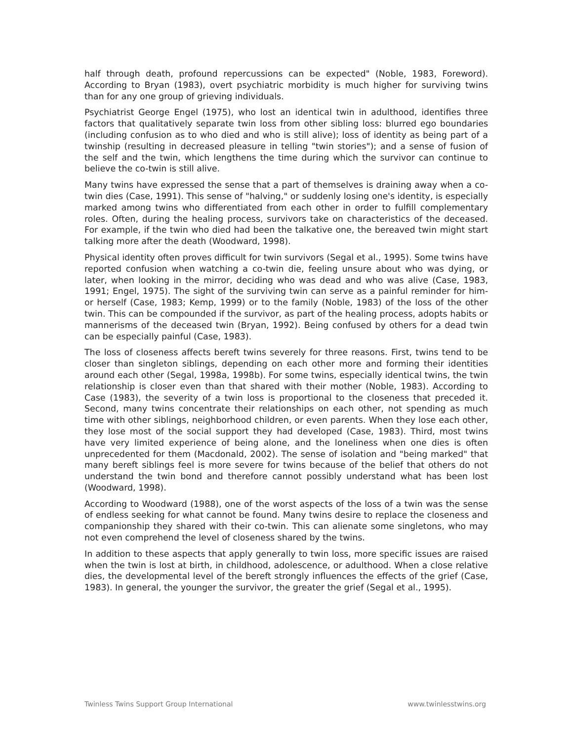half through death, profound repercussions can be expected" (Noble, 1983, Foreword). According to Bryan (1983), overt psychiatric morbidity is much higher for surviving twins than for any one group of grieving individuals.
Psychiatrist George Engel (1975), who lost an identical twin in adulthood, identifies three factors that qualitatively separate twin loss from other sibling loss: blurred ego boundaries (including confusion as to who died and who is still alive); loss of identity as being part of a twinship (resulting in decreased pleasure in telling "twin stories"); and a sense of fusion of the self and the twin, which lengthens the time during which the survivor can continue to believe the co-twin is still alive.
Many twins have expressed the sense that a part of themselves is draining away when a co-twin dies (Case, 1991). This sense of "halving," or suddenly losing one's identity, is especially marked among twins who differentiated from each other in order to fulfill complementary roles. Often, during the healing process, survivors take on characteristics of the deceased. For example, if the twin who died had been the talkative one, the bereaved twin might start talking more after the death (Woodward, 1998).
Physical identity often proves difficult for twin survivors (Segal et al., 1995). Some twins have reported confusion when watching a co-twin die, feeling unsure about who was dying, or later, when looking in the mirror, deciding who was dead and who was alive (Case, 1983, 1991; Engel, 1975). The sight of the surviving twin can serve as a painful reminder for him- or herself (Case, 1983; Kemp, 1999) or to the family (Noble, 1983) of the loss of the other twin. This can be compounded if the survivor, as part of the healing process, adopts habits or mannerisms of the deceased twin (Bryan, 1992). Being confused by others for a dead twin can be especially painful (Case, 1983).
The loss of closeness affects bereft twins severely for three reasons. First, twins tend to be closer than singleton siblings, depending on each other more and forming their identities around each other (Segal, 1998a, 1998b). For some twins, especially identical twins, the twin relationship is closer even than that shared with their mother (Noble, 1983). According to Case (1983), the severity of a twin loss is proportional to the closeness that preceded it. Second, many twins concentrate their relationships on each other, not spending as much time with other siblings, neighborhood children, or even parents. When they lose each other, they lose most of the social support they had developed (Case, 1983). Third, most twins have very limited experience of being alone, and the loneliness when one dies is often unprecedented for them (Macdonald, 2002). The sense of isolation and "being marked" that many bereft siblings feel is more severe for twins because of the belief that others do not understand the twin bond and therefore cannot possibly understand what has been lost (Woodward, 1998).
According to Woodward (1988), one of the worst aspects of the loss of a twin was the sense of endless seeking for what cannot be found. Many twins desire to replace the closeness and companionship they shared with their co-twin. This can alienate some singletons, who may not even comprehend the level of closeness shared by the twins.
In addition to these aspects that apply generally to twin loss, more specific issues are raised when the twin is lost at birth, in childhood, adolescence, or adulthood. When a close relative dies, the developmental level of the bereft strongly influences the effects of the grief (Case, 1983). In general, the younger the survivor, the greater the grief (Segal et al., 1995).
Twinless Twins Support Group International www.twinlesstwins.org